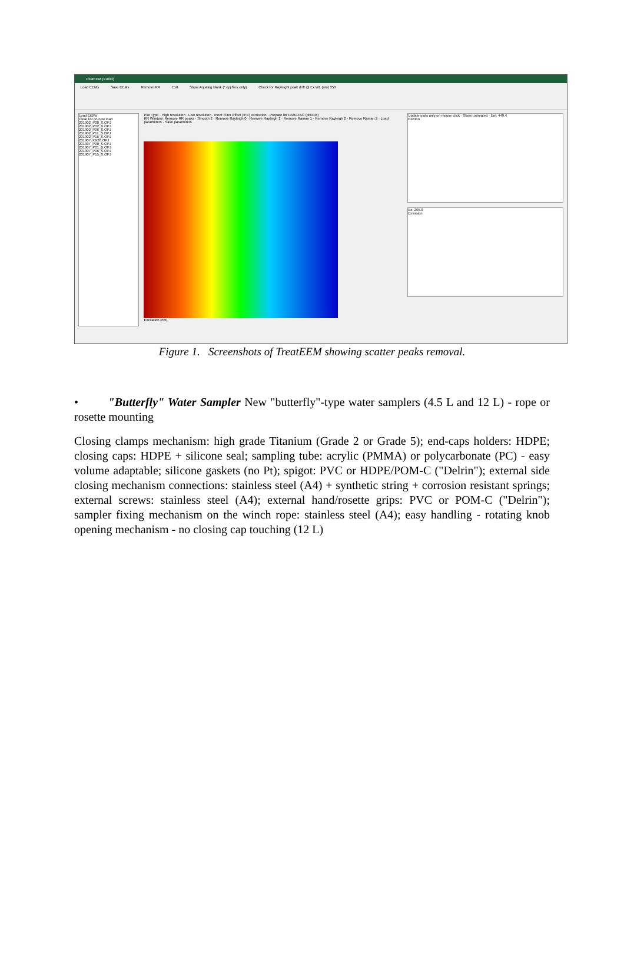TreatEEM (v1003)
Load EEMs Save EEMs Remove RR Exit Show Aqualog blank (*.opj files only) Check for Rayleight peak drift @ Ex WL (nm) 350
Load EEMs
Clear list on new load
201902_P00_S.OPJ
201902_P02_B.OPJ
201902_P06_S.OPJ
201902_P11_S.OPJ
201902_P15_S.OPJ
201907_KX26.OPJ
201907_P00_S.OPJ
201907_P01_B.OPJ
201907_P06_S.OPJ
201907_P15_S.OPJ
Plot Type · High resolution · Low resolution · Inner Filter Effect (IFE) correction · Prepare for PARAFAC (drEEM)
RR Window: Remove RR peaks · Smooth 2 · Remove Rayleigh 0 · Remove Rayleigh 1 · Remove Raman 1 · Remove Rayleigh 2 · Remove Raman 2 · Load parameters · Save parameters
Excitation (nm)
Update plots only on mouse click · Show untreated · Em: 449.4
Exciton
Ex: 265.0
Emission
Figure 1. Screenshots of TreatEEM showing scatter peaks removal.
• "Butterfly" Water Sampler New "butterfly"-type water samplers (4.5 L and 12 L) - rope or rosette mounting
Closing clamps mechanism: high grade Titanium (Grade 2 or Grade 5); end-caps holders: HDPE; closing caps: HDPE + silicone seal; sampling tube: acrylic (PMMA) or polycarbonate (PC) - easy volume adaptable; silicone gaskets (no Pt); spigot: PVC or HDPE/POM-C ("Delrin"); external side closing mechanism connections: stainless steel (A4) + synthetic string + corrosion resistant springs; external screws: stainless steel (A4); external hand/rosette grips: PVC or POM-C ("Delrin"); sampler fixing mechanism on the winch rope: stainless steel (A4); easy handling - rotating knob opening mechanism - no closing cap touching (12 L)